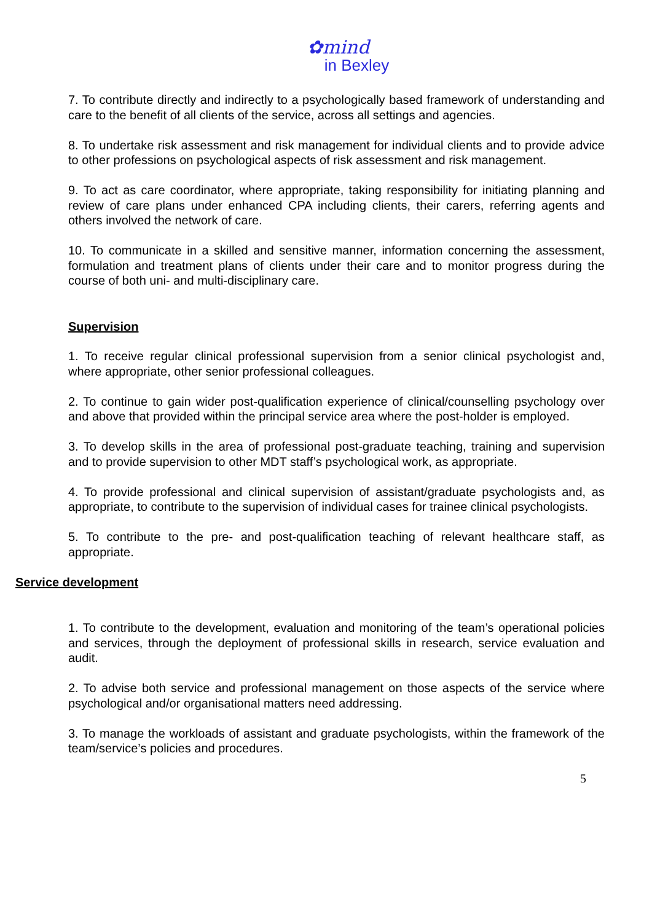✿mind
in Bexley
7. To contribute directly and indirectly to a psychologically based framework of understanding and care to the benefit of all clients of the service, across all settings and agencies.
8. To undertake risk assessment and risk management for individual clients and to provide advice to other professions on psychological aspects of risk assessment and risk management.
9. To act as care coordinator, where appropriate, taking responsibility for initiating planning and review of care plans under enhanced CPA including clients, their carers, referring agents and others involved the network of care.
10. To communicate in a skilled and sensitive manner, information concerning the assessment, formulation and treatment plans of clients under their care and to monitor progress during the course of both uni- and multi-disciplinary care.
Supervision
1. To receive regular clinical professional supervision from a senior clinical psychologist and, where appropriate, other senior professional colleagues.
2. To continue to gain wider post-qualification experience of clinical/counselling psychology over and above that provided within the principal service area where the post-holder is employed.
3. To develop skills in the area of professional post-graduate teaching, training and supervision and to provide supervision to other MDT staff’s psychological work, as appropriate.
4. To provide professional and clinical supervision of assistant/graduate psychologists and, as appropriate, to contribute to the supervision of individual cases for trainee clinical psychologists.
5. To contribute to the pre- and post-qualification teaching of relevant healthcare staff, as appropriate.
Service development
1. To contribute to the development, evaluation and monitoring of the team’s operational policies and services, through the deployment of professional skills in research, service evaluation and audit.
2. To advise both service and professional management on those aspects of the service where psychological and/or organisational matters need addressing.
3. To manage the workloads of assistant and graduate psychologists, within the framework of the team/service’s policies and procedures.
5